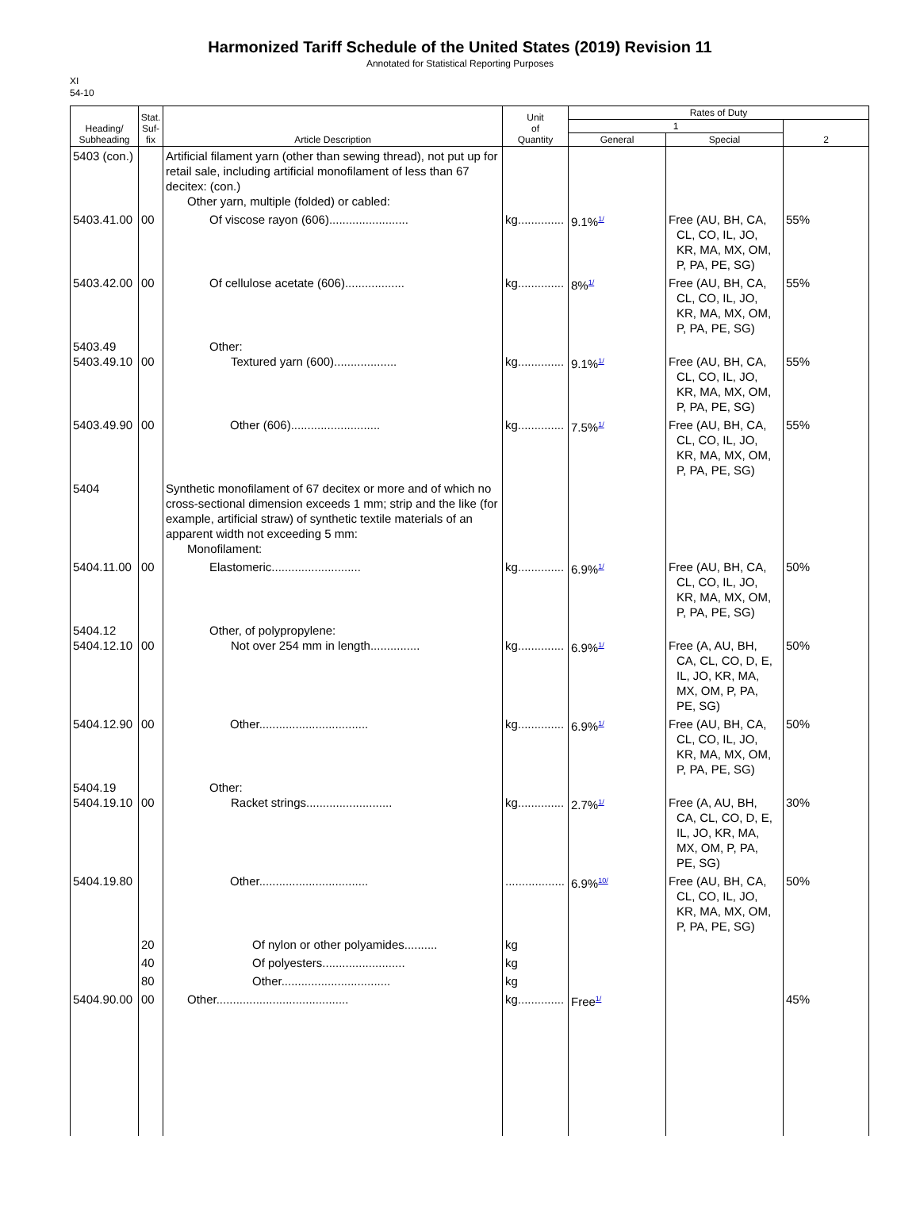Harmonized Tariff Schedule of the United States (2019) Revision 11
Annotated for Statistical Reporting Purposes
XI
54-10
| Heading/ Subheading | Stat. Suf- fix | Article Description | Unit of Quantity | Rates of Duty | | |
| --- | --- | --- | --- | --- | --- | --- |
| | | | | 1 | | 2 |
| | | | | General | Special | |
| 5403 (con.) | | Artificial filament yarn (other than sewing thread), not put up for retail sale, including artificial monofilament of less than 67 decitex: (con.) Other yarn, multiple (folded) or cabled: | | | | |
| 5403.41.00 | 00 | Of viscose rayon (606)........................ | kg.............. | 9.1%<sup>1/</sup> | Free (AU, BH, CA, CL, CO, IL, JO, KR, MA, MX, OM, P, PA, PE, SG) | 55% |
| 5403.42.00 | 00 | Of cellulose acetate (606).................. | kg.............. | 8%<sup>1/</sup> | Free (AU, BH, CA, CL, CO, IL, JO, KR, MA, MX, OM, P, PA, PE, SG) | 55% |
| 5403.49 5403.49.10 | 00 | Other: Textured yarn (600)................... | kg.............. | 9.1%<sup>1/</sup> | Free (AU, BH, CA, CL, CO, IL, JO, KR, MA, MX, OM, P, PA, PE, SG) | 55% |
| 5403.49.90 | 00 | Other (606)........................... | kg.............. | 7.5%<sup>1/</sup> | Free (AU, BH, CA, CL, CO, IL, JO, KR, MA, MX, OM, P, PA, PE, SG) | 55% |
| 5404 | | Synthetic monofilament of 67 decitex or more and of which no cross-sectional dimension exceeds 1 mm; strip and the like (for example, artificial straw) of synthetic textile materials of an apparent width not exceeding 5 mm: Monofilament: | | | | |
| 5404.11.00 | 00 | Elastomeric........................... | kg.............. | 6.9%<sup>1/</sup> | Free (AU, BH, CA, CL, CO, IL, JO, KR, MA, MX, OM, P, PA, PE, SG) | 50% |
| 5404.12 5404.12.10 | 00 | Other, of polypropylene: Not over 254 mm in length............... | kg.............. | 6.9%<sup>1/</sup> | Free (A, AU, BH, CA, CL, CO, D, E, IL, JO, KR, MA, MX, OM, P, PA, PE, SG) | 50% |
| 5404.12.90 | 00 | Other................................. | kg.............. | 6.9%<sup>1/</sup> | Free (AU, BH, CA, CL, CO, IL, JO, KR, MA, MX, OM, P, PA, PE, SG) | 50% |
| 5404.19 5404.19.10 | 00 | Other: Racket strings.......................... | kg.............. | 2.7%<sup>1/</sup> | Free (A, AU, BH, CA, CL, CO, D, E, IL, JO, KR, MA, MX, OM, P, PA, PE, SG) | 30% |
| 5404.19.80 | | Other................................. | .................. | 6.9%<sup>10/</sup> | Free (AU, BH, CA, CL, CO, IL, JO, KR, MA, MX, OM, P, PA, PE, SG) | 50% |
| | 20 | Of nylon or other polyamides.......... | kg | | | |
| | 40 | Of polyesters......................... | kg | | | |
| | 80 | Other................................. | kg | | | |
| 5404.90.00 | 00 | Other........................................ | kg.............. | Free<sup>1/</sup> | | 45% |